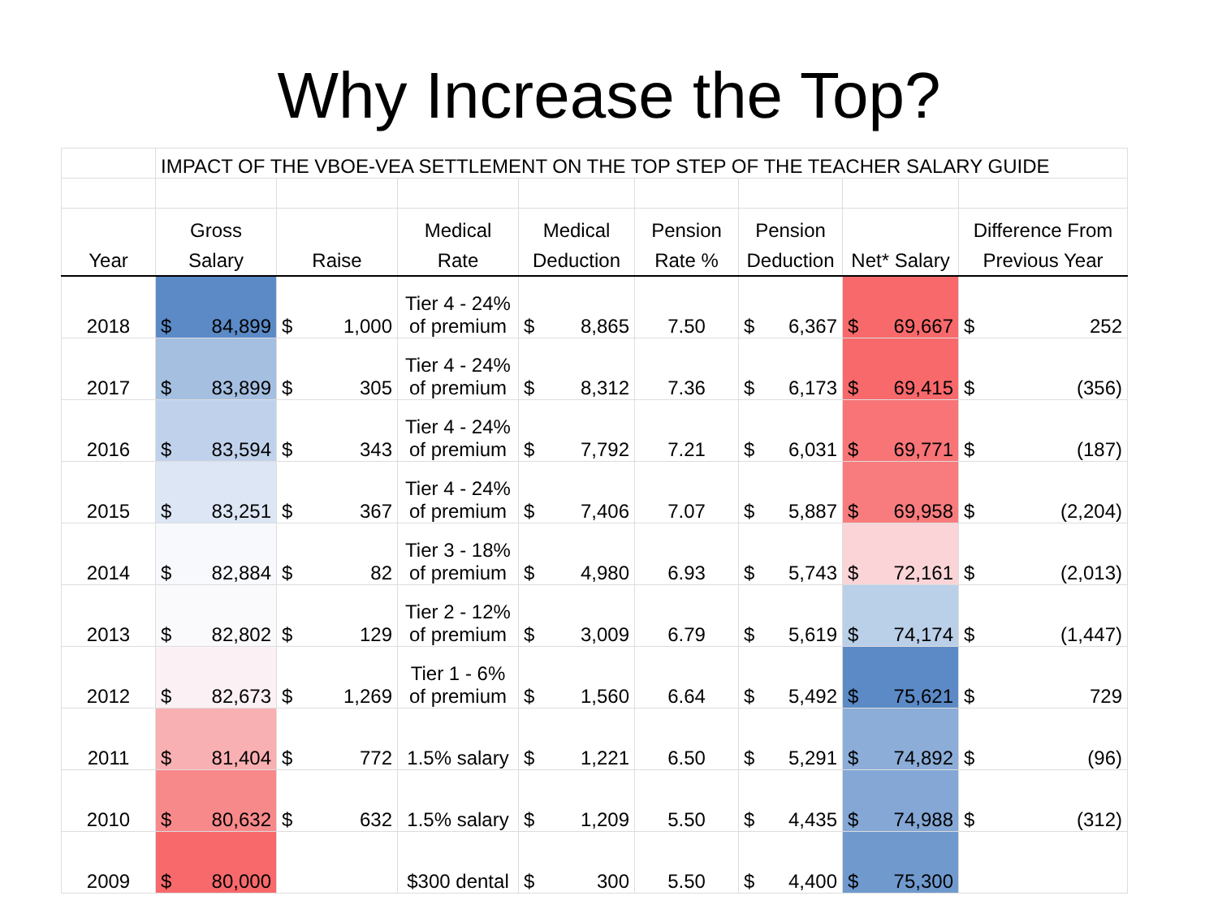Why Increase the Top?
| | IMPACT OF THE VBOE-VEA SETTLEMENT ON THE TOP STEP OF THE TEACHER SALARY GUIDE | | | | | | | |
| Year | Gross Salary | Raise | Medical Rate | Medical Deduction | Pension Rate % | Pension Deduction | Net* Salary | Difference From Previous Year |
| 2018 | $ 84,899 | $ 1,000 | Tier 4 - 24% of premium | $ 8,865 | 7.50 | $ 6,367 | $ 69,667 | $ 252 |
| 2017 | $ 83,899 | $ 305 | Tier 4 - 24% of premium | $ 8,312 | 7.36 | $ 6,173 | $ 69,415 | $ (356) |
| 2016 | $ 83,594 | $ 343 | Tier 4 - 24% of premium | $ 7,792 | 7.21 | $ 6,031 | $ 69,771 | $ (187) |
| 2015 | $ 83,251 | $ 367 | Tier 4 - 24% of premium | $ 7,406 | 7.07 | $ 5,887 | $ 69,958 | $ (2,204) |
| 2014 | $ 82,884 | $ 82 | Tier 3 - 18% of premium | $ 4,980 | 6.93 | $ 5,743 | $ 72,161 | $ (2,013) |
| 2013 | $ 82,802 | $ 129 | Tier 2 - 12% of premium | $ 3,009 | 6.79 | $ 5,619 | $ 74,174 | $ (1,447) |
| 2012 | $ 82,673 | $ 1,269 | Tier 1 - 6% of premium | $ 1,560 | 6.64 | $ 5,492 | $ 75,621 | $ 729 |
| 2011 | $ 81,404 | $ 772 | 1.5% salary | $ 1,221 | 6.50 | $ 5,291 | $ 74,892 | $ (96) |
| 2010 | $ 80,632 | $ 632 | 1.5% salary | $ 1,209 | 5.50 | $ 4,435 | $ 74,988 | $ (312) |
| 2009 | $ 80,000 | | $300 dental | $ 300 | 5.50 | $ 4,400 | $ 75,300 | |